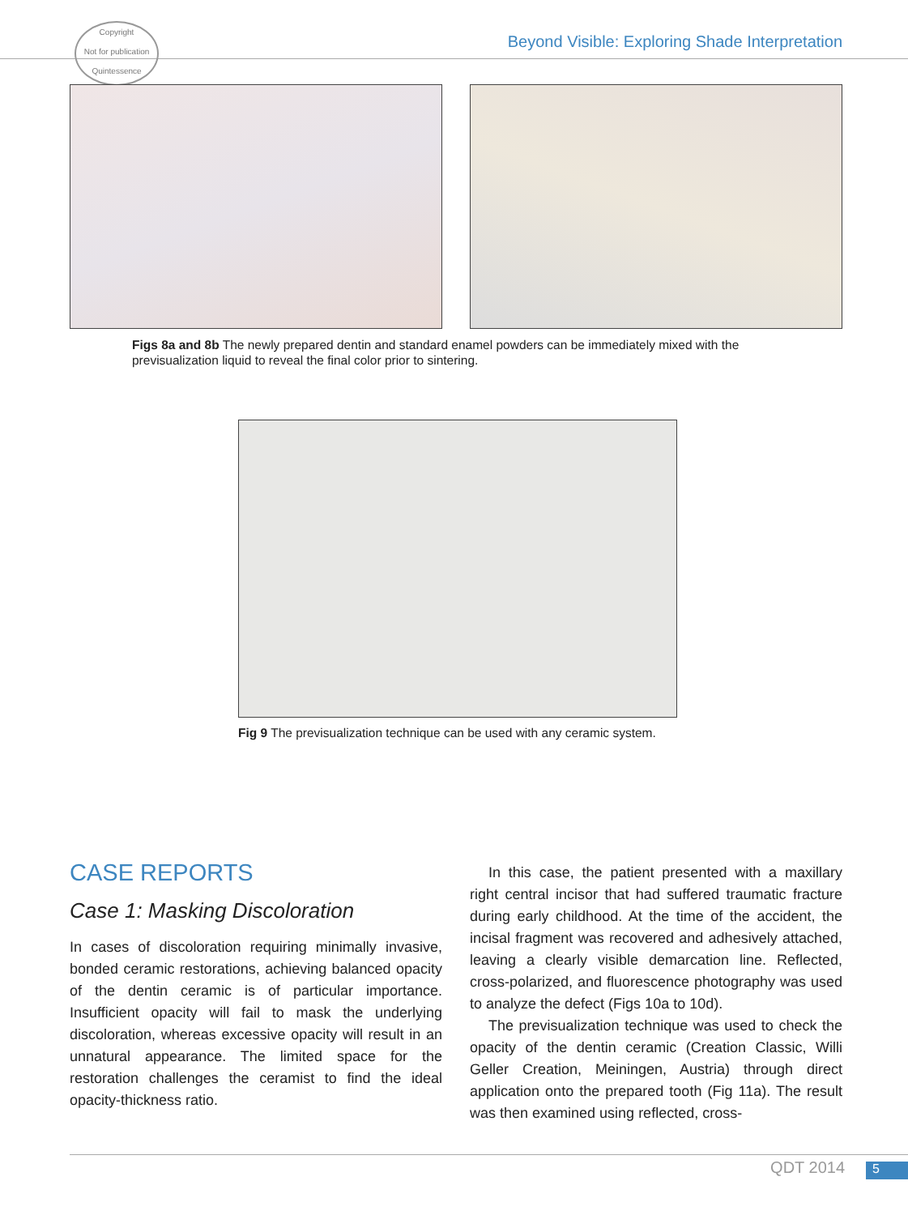Copyright
Not for publication
Quintessence
Beyond Visible: Exploring Shade Interpretation
Figs 8a and 8b The newly prepared dentin and standard enamel powders can be immediately mixed with the previsualization liquid to reveal the final color prior to sintering.
Fig 9 The previsualization technique can be used with any ceramic system.
CASE REPORTS
Case 1: Masking Discoloration
In cases of discoloration requiring minimally invasive, bonded ceramic restorations, achieving balanced opacity of the dentin ceramic is of particular importance. Insufficient opacity will fail to mask the underlying discoloration, whereas excessive opacity will result in an unnatural appearance. The limited space for the restoration challenges the ceramist to find the ideal opacity-thickness ratio.
In this case, the patient presented with a maxillary right central incisor that had suffered traumatic fracture during early childhood. At the time of the accident, the incisal fragment was recovered and adhesively attached, leaving a clearly visible demarcation line. Reflected, cross-polarized, and fluorescence photography was used to analyze the defect (Figs 10a to 10d).
The previsualization technique was used to check the opacity of the dentin ceramic (Creation Classic, Willi Geller Creation, Meiningen, Austria) through direct application onto the prepared tooth (Fig 11a). The result was then examined using reflected, cross-
QDT 2014 5